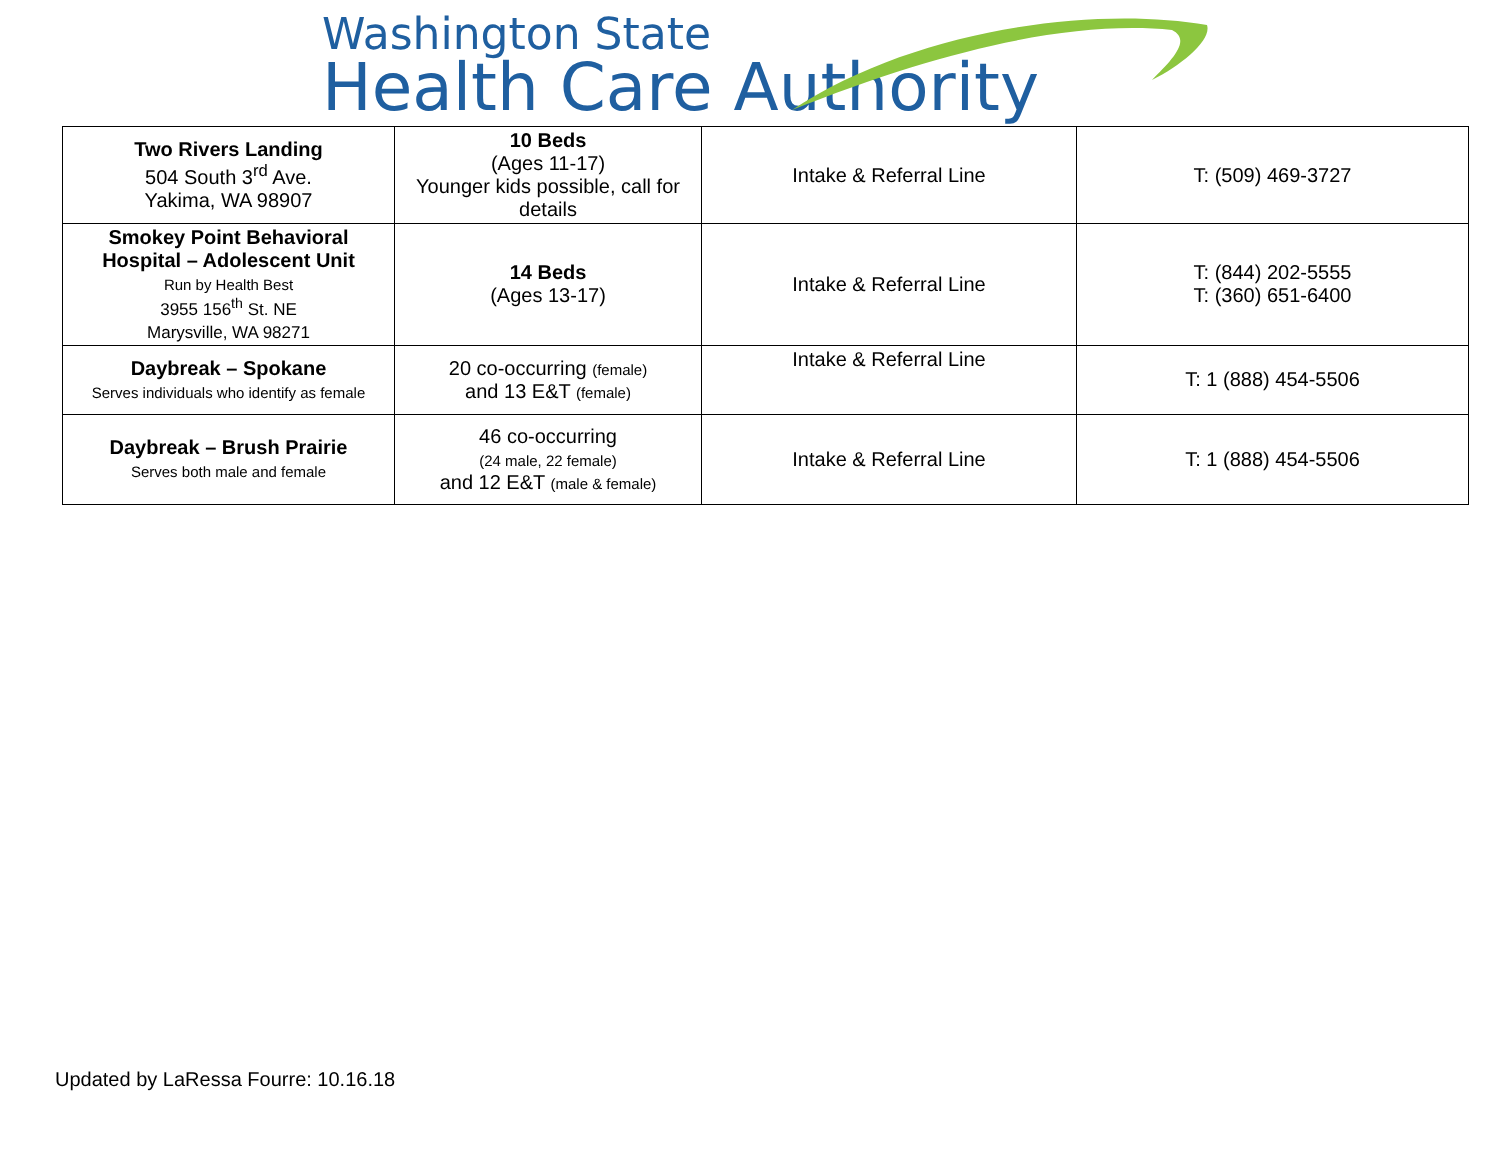Washington State
Health Care Authority
| Two Rivers Landing 504 South 3<sup>rd</sup> Ave. Yakima, WA 98907 | 10 Beds (Ages 11-17) Younger kids possible, call for details | Intake & Referral Line | T: (509) 469-3727 |
| Smokey Point Behavioral Hospital – Adolescent Unit Run by Health Best 3955 156<sup>th</sup> St. NE Marysville, WA 98271 | 14 Beds (Ages 13-17) | Intake & Referral Line | T: (844) 202-5555 T: (360) 651-6400 |
| Daybreak – Spokane Serves individuals who identify as female | 20 co-occurring (female) and 13 E&T (female) | Intake & Referral Line | T: 1 (888) 454-5506 |
| Daybreak – Brush Prairie Serves both male and female | 46 co-occurring (24 male, 22 female) and 12 E&T (male & female) | Intake & Referral Line | T: 1 (888) 454-5506 |
Updated by LaRessa Fourre: 10.16.18